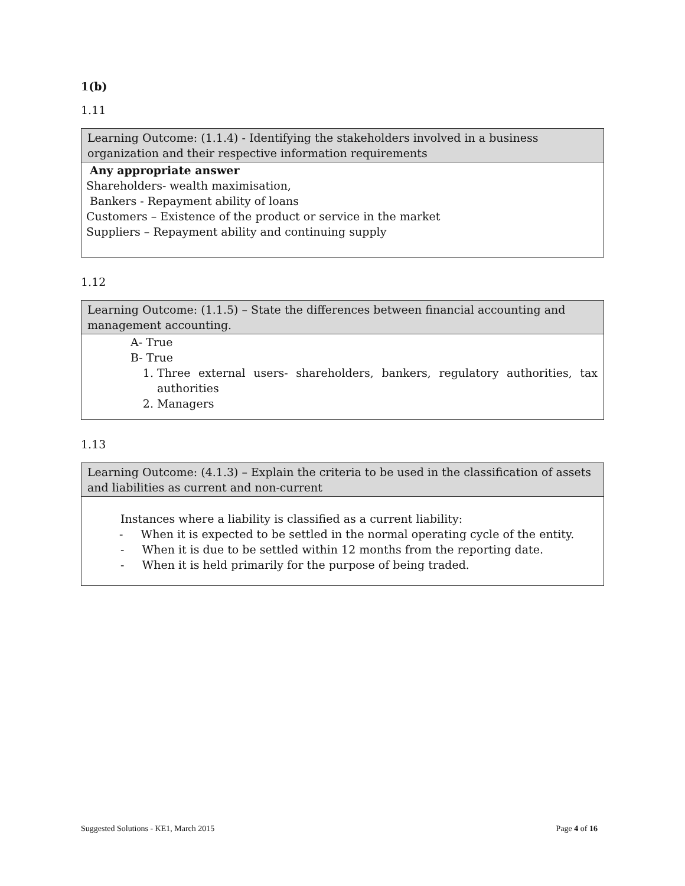1(b)
1.11
| Learning Outcome: (1.1.4) - Identifying the stakeholders involved in a business organization and their respective information requirements |
| Any appropriate answer Shareholders- wealth maximisation, Bankers - Repayment ability of loans Customers – Existence of the product or service in the market Suppliers – Repayment ability and continuing supply |
1.12
| Learning Outcome: (1.1.5) – State the differences between financial accounting and management accounting. |
| A- True B- True 1. Three external users- shareholders, bankers, regulatory authorities, tax authorities 2. Managers |
1.13
| Learning Outcome: (4.1.3) – Explain the criteria to be used in the classification of assets and liabilities as current and non-current |
| Instances where a liability is classified as a current liability: - When it is expected to be settled in the normal operating cycle of the entity. - When it is due to be settled within 12 months from the reporting date. - When it is held primarily for the purpose of being traded. |
Suggested Solutions - KE1, March 2015 Page 4 of 16